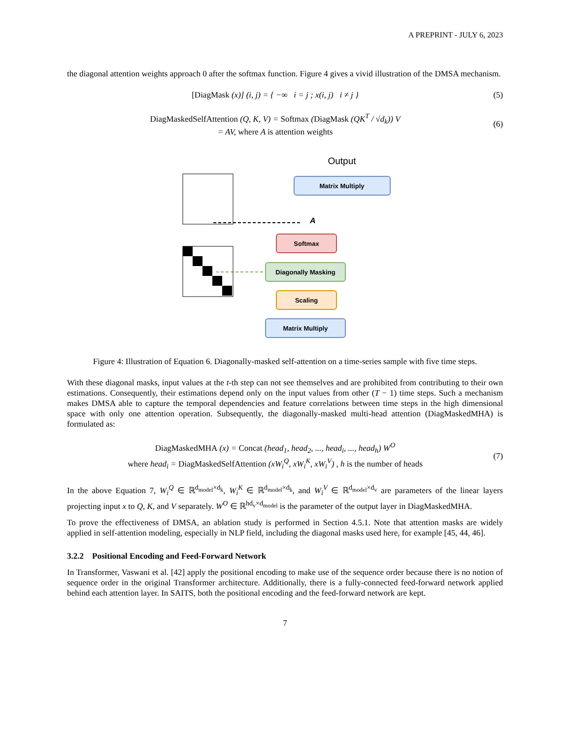A PREPRINT - JULY 6, 2023
the diagonal attention weights approach 0 after the softmax function. Figure 4 gives a vivid illustration of the DMSA mechanism.
[DiagMask (x)] (i, j) = { −∞ i = j ; x(i, j) i ≠ j }
(5)
DiagMaskedSelfAttention (Q, K, V) = Softmax (DiagMask (QK<sup>T</sup> / √d<sub>k</sub>)) V
= AV, where A is attention weights
(6)
Output
Matrix Multiply
A
Softmax
Diagonally Masking
Scaling
Matrix Multiply
Figure 4: Illustration of Equation 6. Diagonally-masked self-attention on a time-series sample with five time steps.
With these diagonal masks, input values at the t-th step can not see themselves and are prohibited from contributing to their own estimations. Consequently, their estimations depend only on the input values from other (T − 1) time steps. Such a mechanism makes DMSA able to capture the temporal dependencies and feature correlations between time steps in the high dimensional space with only one attention operation. Subsequently, the diagonally-masked multi-head attention (DiagMaskedMHA) is formulated as:
DiagMaskedMHA (x) = Concat (head<sub>1</sub>, head<sub>2</sub>, ..., head<sub>i</sub>, ..., head<sub>h</sub>) W<sup>O</sup>
where head<sub>i</sub> = DiagMaskedSelfAttention (xW<sub>i</sub><sup>Q</sup>, xW<sub>i</sub><sup>K</sup>, xW<sub>i</sub><sup>V</sup>) , h is the number of heads
(7)
In the above Equation 7, W<sub>i</sub><sup>Q</sup> ∈ ℝ<sup>d<sub>model</sub>×d<sub>k</sub></sup>, W<sub>i</sub><sup>K</sup> ∈ ℝ<sup>d<sub>model</sub>×d<sub>k</sub></sup>, and W<sub>i</sub><sup>V</sup> ∈ ℝ<sup>d<sub>model</sub>×d<sub>v</sub></sup> are parameters of the linear layers projecting input x to Q, K, and V separately. W<sup>O</sup> ∈ ℝ<sup>hd<sub>v</sub>×d<sub>model</sub></sup> is the parameter of the output layer in DiagMaskedMHA.
To prove the effectiveness of DMSA, an ablation study is performed in Section 4.5.1. Note that attention masks are widely applied in self-attention modeling, especially in NLP field, including the diagonal masks used here, for example [45, 44, 46].
3.2.2 Positional Encoding and Feed-Forward Network
In Transformer, Vaswani et al. [42] apply the positional encoding to make use of the sequence order because there is no notion of sequence order in the original Transformer architecture. Additionally, there is a fully-connected feed-forward network applied behind each attention layer. In SAITS, both the positional encoding and the feed-forward network are kept.
7